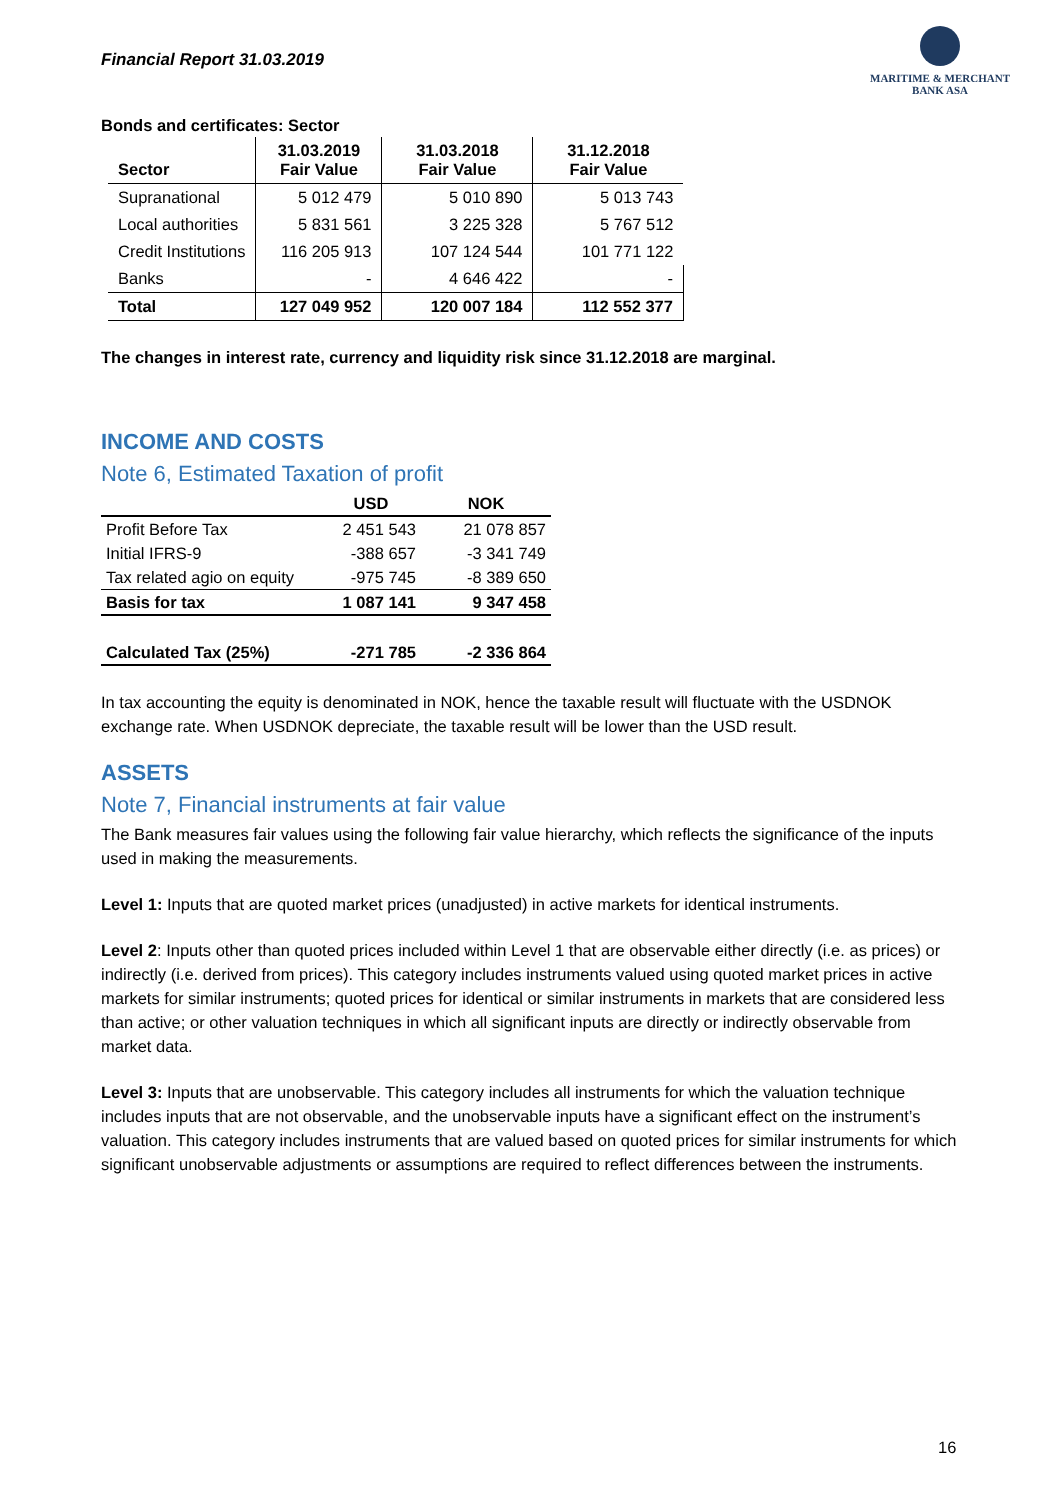Financial Report 31.03.2019
MARITIME & MERCHANT
BANK ASA
Bonds and certificates: Sector
| Sector | 31.03.2019 Fair Value | 31.03.2018 Fair Value | 31.12.2018 Fair Value |
| --- | --- | --- | --- |
| Supranational | 5 012 479 | 5 010 890 | 5 013 743 |
| Local authorities | 5 831 561 | 3 225 328 | 5 767 512 |
| Credit Institutions | 116 205 913 | 107 124 544 | 101 771 122 |
| Banks | - | 4 646 422 | - |
| Total | 127 049 952 | 120 007 184 | 112 552 377 |
The changes in interest rate, currency and liquidity risk since 31.12.2018 are marginal.
INCOME AND COSTS
Note 6, Estimated Taxation of profit
| | USD | NOK |
| --- | --- | --- |
| Profit Before Tax | 2 451 543 | 21 078 857 |
| Initial IFRS-9 | -388 657 | -3 341 749 |
| Tax related agio on equity | -975 745 | -8 389 650 |
| Basis for tax | 1 087 141 | 9 347 458 |
| Calculated Tax (25%) | -271 785 | -2 336 864 |
In tax accounting the equity is denominated in NOK, hence the taxable result will fluctuate with the USDNOK exchange rate. When USDNOK depreciate, the taxable result will be lower than the USD result.
ASSETS
Note 7, Financial instruments at fair value
The Bank measures fair values using the following fair value hierarchy, which reflects the significance of the inputs used in making the measurements.
Level 1: Inputs that are quoted market prices (unadjusted) in active markets for identical instruments.
Level 2: Inputs other than quoted prices included within Level 1 that are observable either directly (i.e. as prices) or indirectly (i.e. derived from prices). This category includes instruments valued using quoted market prices in active markets for similar instruments; quoted prices for identical or similar instruments in markets that are considered less than active; or other valuation techniques in which all significant inputs are directly or indirectly observable from market data.
Level 3: Inputs that are unobservable. This category includes all instruments for which the valuation technique includes inputs that are not observable, and the unobservable inputs have a significant effect on the instrument’s valuation. This category includes instruments that are valued based on quoted prices for similar instruments for which significant unobservable adjustments or assumptions are required to reflect differences between the instruments.
16